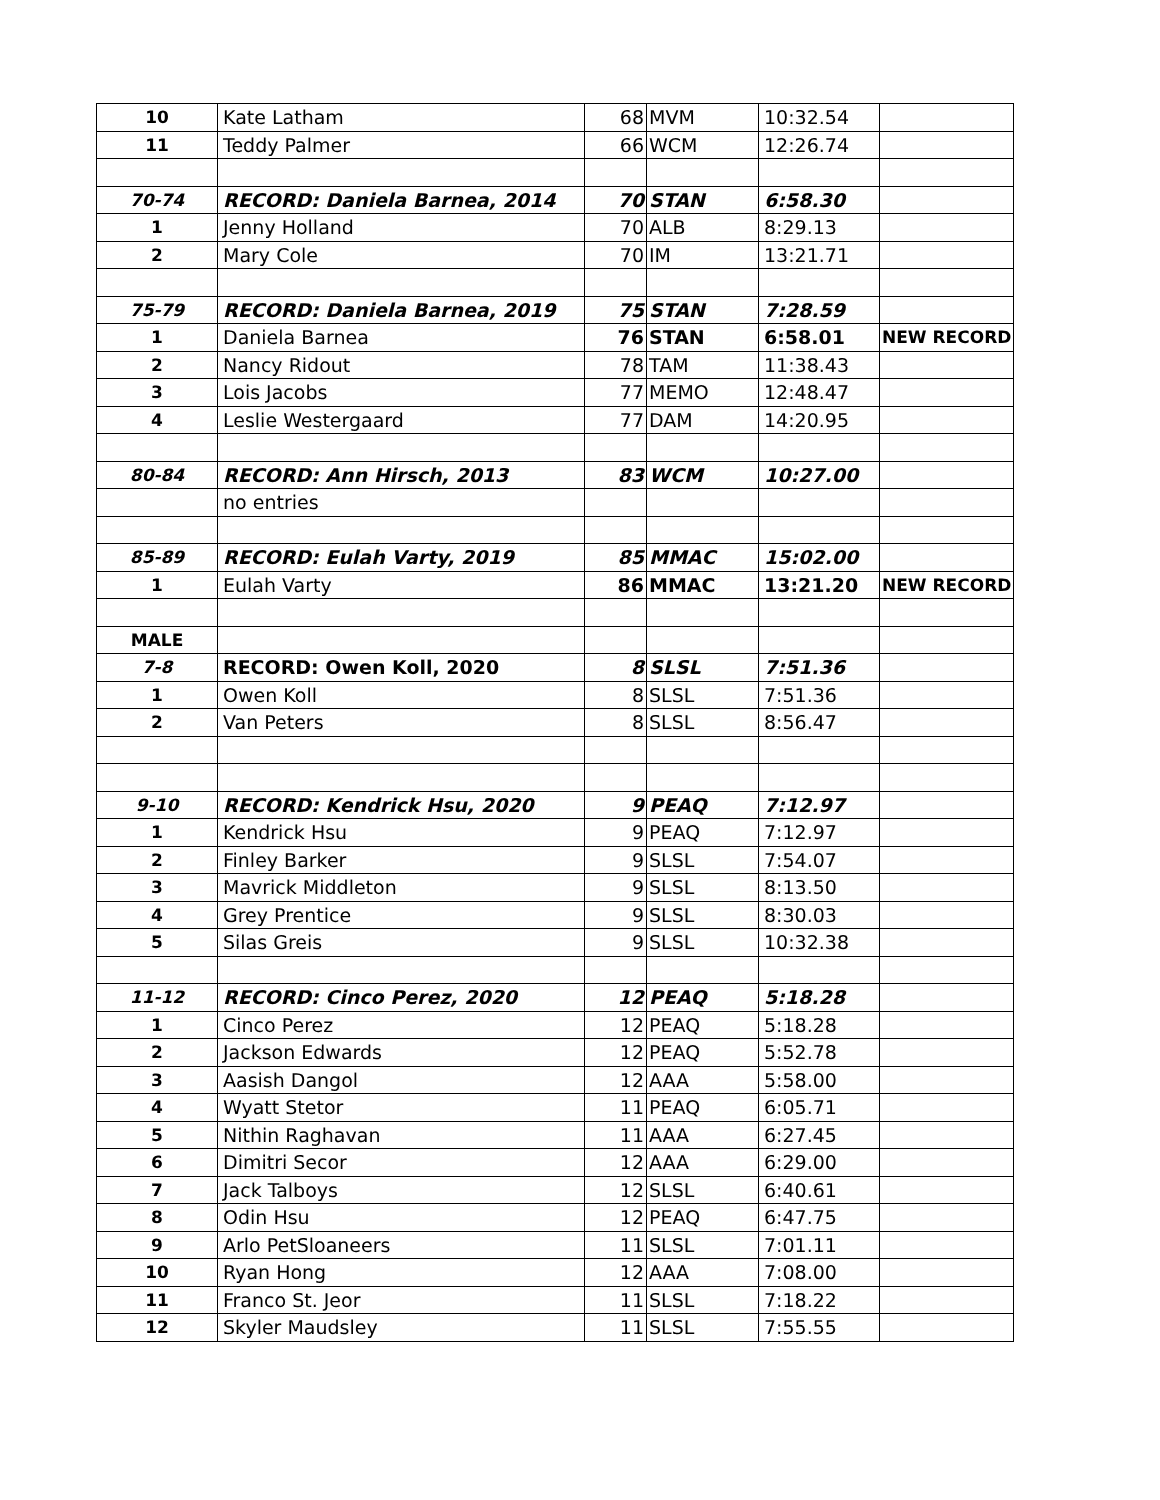| 10 | Kate Latham | 68 | MVM | 10:32.54 | |
| 11 | Teddy Palmer | 66 | WCM | 12:26.74 | |
| 70-74 | RECORD: Daniela Barnea, 2014 | 70 | STAN | 6:58.30 | |
| 1 | Jenny Holland | 70 | ALB | 8:29.13 | |
| 2 | Mary Cole | 70 | IM | 13:21.71 | |
| 75-79 | RECORD: Daniela Barnea, 2019 | 75 | STAN | 7:28.59 | |
| 1 | Daniela Barnea | 76 | STAN | 6:58.01 | NEW RECORD |
| 2 | Nancy Ridout | 78 | TAM | 11:38.43 | |
| 3 | Lois Jacobs | 77 | MEMO | 12:48.47 | |
| 4 | Leslie Westergaard | 77 | DAM | 14:20.95 | |
| 80-84 | RECORD: Ann Hirsch, 2013 | 83 | WCM | 10:27.00 | |
| | no entries | | | | |
| 85-89 | RECORD: Eulah Varty, 2019 | 85 | MMAC | 15:02.00 | |
| 1 | Eulah Varty | 86 | MMAC | 13:21.20 | NEW RECORD |
| MALE | | | | | |
| 7-8 | RECORD: Owen Koll, 2020 | 8 | SLSL | 7:51.36 | |
| 1 | Owen Koll | 8 | SLSL | 7:51.36 | |
| 2 | Van Peters | 8 | SLSL | 8:56.47 | |
| 9-10 | RECORD: Kendrick Hsu, 2020 | 9 | PEAQ | 7:12.97 | |
| 1 | Kendrick Hsu | 9 | PEAQ | 7:12.97 | |
| 2 | Finley Barker | 9 | SLSL | 7:54.07 | |
| 3 | Mavrick Middleton | 9 | SLSL | 8:13.50 | |
| 4 | Grey Prentice | 9 | SLSL | 8:30.03 | |
| 5 | Silas Greis | 9 | SLSL | 10:32.38 | |
| 11-12 | RECORD: Cinco Perez, 2020 | 12 | PEAQ | 5:18.28 | |
| 1 | Cinco Perez | 12 | PEAQ | 5:18.28 | |
| 2 | Jackson Edwards | 12 | PEAQ | 5:52.78 | |
| 3 | Aasish Dangol | 12 | AAA | 5:58.00 | |
| 4 | Wyatt Stetor | 11 | PEAQ | 6:05.71 | |
| 5 | Nithin Raghavan | 11 | AAA | 6:27.45 | |
| 6 | Dimitri Secor | 12 | AAA | 6:29.00 | |
| 7 | Jack Talboys | 12 | SLSL | 6:40.61 | |
| 8 | Odin Hsu | 12 | PEAQ | 6:47.75 | |
| 9 | Arlo PetSloaneers | 11 | SLSL | 7:01.11 | |
| 10 | Ryan Hong | 12 | AAA | 7:08.00 | |
| 11 | Franco St. Jeor | 11 | SLSL | 7:18.22 | |
| 12 | Skyler Maudsley | 11 | SLSL | 7:55.55 | |